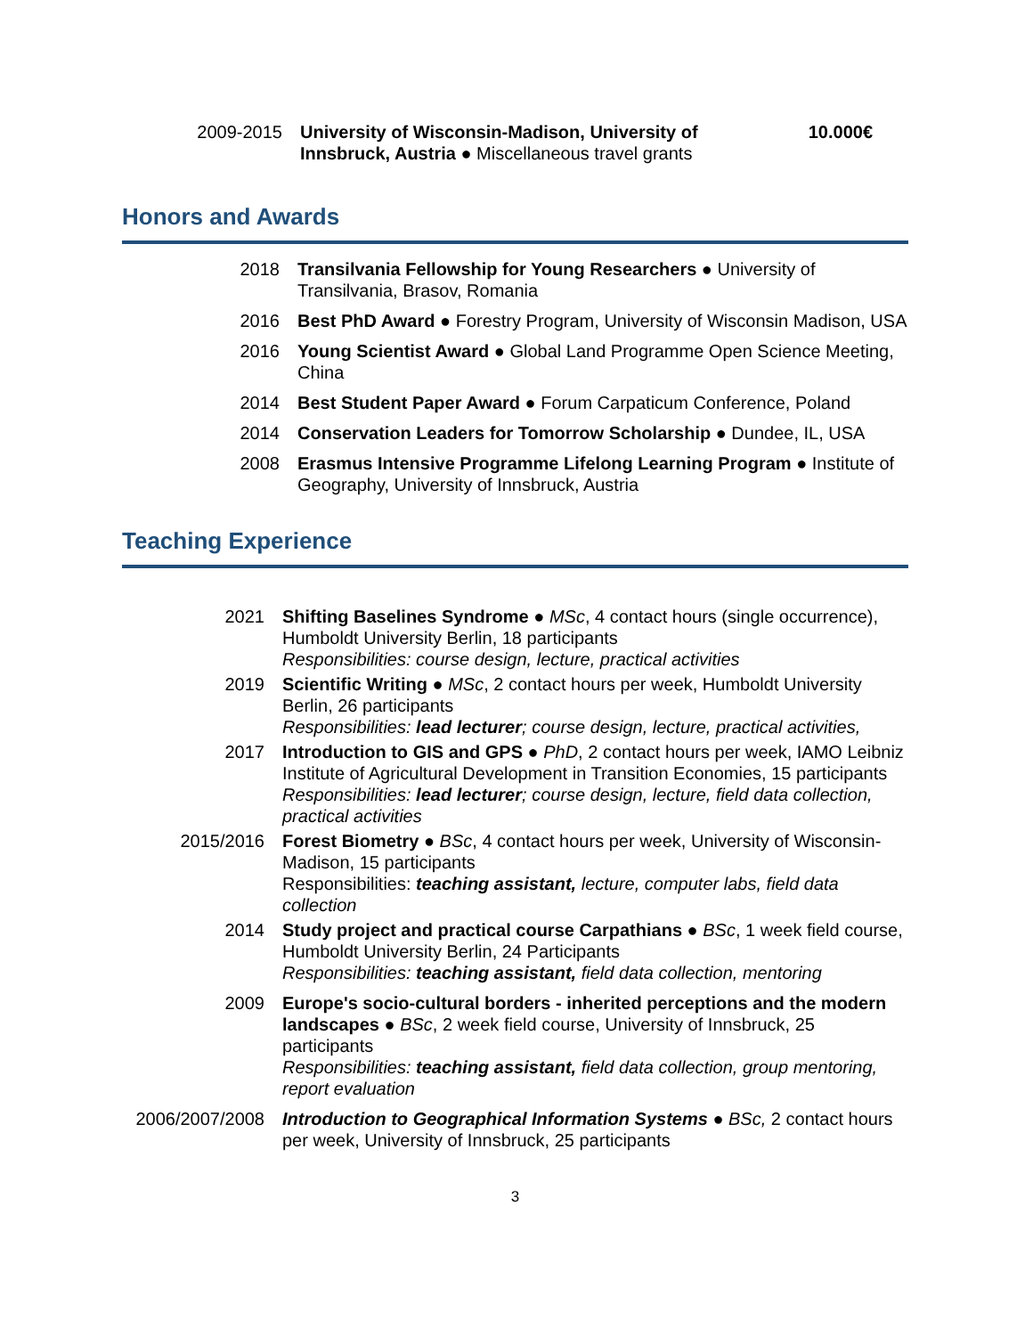2009-2015
University of Wisconsin-Madison, University of Innsbruck, Austria ● Miscellaneous travel grants
10.000€
Honors and Awards
2018 Transilvania Fellowship for Young Researchers ● University of Transilvania, Brasov, Romania
2016 Best PhD Award ● Forestry Program, University of Wisconsin Madison, USA
2016 Young Scientist Award ● Global Land Programme Open Science Meeting, China
2014 Best Student Paper Award ● Forum Carpaticum Conference, Poland
2014 Conservation Leaders for Tomorrow Scholarship ● Dundee, IL, USA
2008 Erasmus Intensive Programme Lifelong Learning Program ● Institute of Geography, University of Innsbruck, Austria
Teaching Experience
2021 Shifting Baselines Syndrome ● MSc, 4 contact hours (single occurrence), Humboldt University Berlin, 18 participants
Responsibilities: course design, lecture, practical activities
2019 Scientific Writing ● MSc, 2 contact hours per week, Humboldt University Berlin, 26 participants
Responsibilities: lead lecturer; course design, lecture, practical activities,
2017 Introduction to GIS and GPS ● PhD, 2 contact hours per week, IAMO Leibniz Institute of Agricultural Development in Transition Economies, 15 participants
Responsibilities: lead lecturer; course design, lecture, field data collection, practical activities
2015/2016 Forest Biometry ● BSc, 4 contact hours per week, University of Wisconsin-Madison, 15 participants
Responsibilities: teaching assistant, lecture, computer labs, field data collection
2014 Study project and practical course Carpathians ● BSc, 1 week field course, Humboldt University Berlin, 24 Participants
Responsibilities: teaching assistant, field data collection, mentoring
2009 Europe's socio-cultural borders - inherited perceptions and the modern landscapes ● BSc, 2 week field course, University of Innsbruck, 25 participants
Responsibilities: teaching assistant, field data collection, group mentoring, report evaluation
2006/2007/2008
Introduction to Geographical Information Systems ● BSc, 2 contact hours per week, University of Innsbruck, 25 participants
3